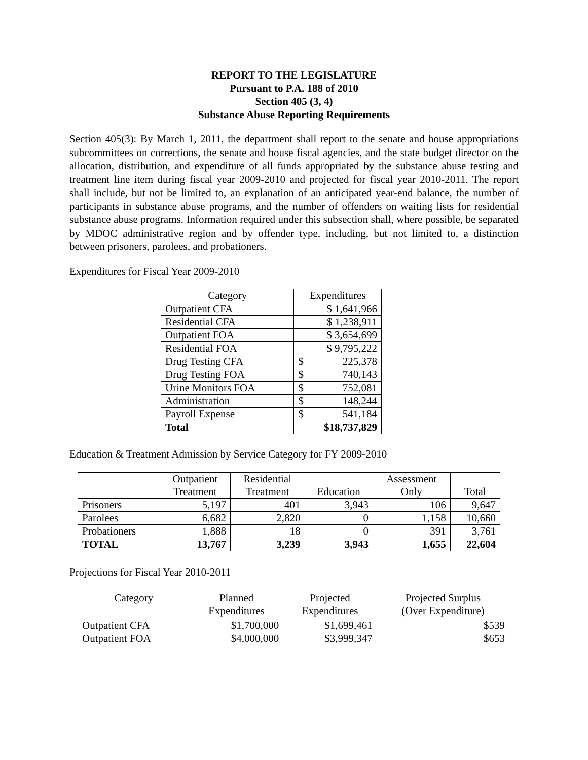REPORT TO THE LEGISLATURE
Pursuant to P.A. 188 of 2010
Section 405 (3, 4)
Substance Abuse Reporting Requirements
Section 405(3): By March 1, 2011, the department shall report to the senate and house appropriations subcommittees on corrections, the senate and house fiscal agencies, and the state budget director on the allocation, distribution, and expenditure of all funds appropriated by the substance abuse testing and treatment line item during fiscal year 2009-2010 and projected for fiscal year 2010-2011. The report shall include, but not be limited to, an explanation of an anticipated year-end balance, the number of participants in substance abuse programs, and the number of offenders on waiting lists for residential substance abuse programs. Information required under this subsection shall, where possible, be separated by MDOC administrative region and by offender type, including, but not limited to, a distinction between prisoners, parolees, and probationers.
Expenditures for Fiscal Year 2009-2010
| Category | Expenditures |
| --- | --- |
| Outpatient CFA | $ 1,641,966 |
| Residential CFA | $ 1,238,911 |
| Outpatient FOA | $ 3,654,699 |
| Residential FOA | $ 9,795,222 |
| Drug Testing CFA | $ 225,378 |
| Drug Testing FOA | $ 740,143 |
| Urine Monitors FOA | $ 752,081 |
| Administration | $ 148,244 |
| Payroll Expense | $ 541,184 |
| Total | $18,737,829 |
Education & Treatment Admission by Service Category for FY 2009-2010
| | Outpatient Treatment | Residential Treatment | Education | Assessment Only | Total |
| --- | --- | --- | --- | --- | --- |
| Prisoners | 5,197 | 401 | 3,943 | 106 | 9,647 |
| Parolees | 6,682 | 2,820 | 0 | 1,158 | 10,660 |
| Probationers | 1,888 | 18 | 0 | 391 | 3,761 |
| TOTAL | 13,767 | 3,239 | 3,943 | 1,655 | 22,604 |
Projections for Fiscal Year 2010-2011
| Category | Planned Expenditures | Projected Expenditures | Projected Surplus (Over Expenditure) |
| --- | --- | --- | --- |
| Outpatient CFA | $1,700,000 | $1,699,461 | $539 |
| Outpatient FOA | $4,000,000 | $3,999,347 | $653 |